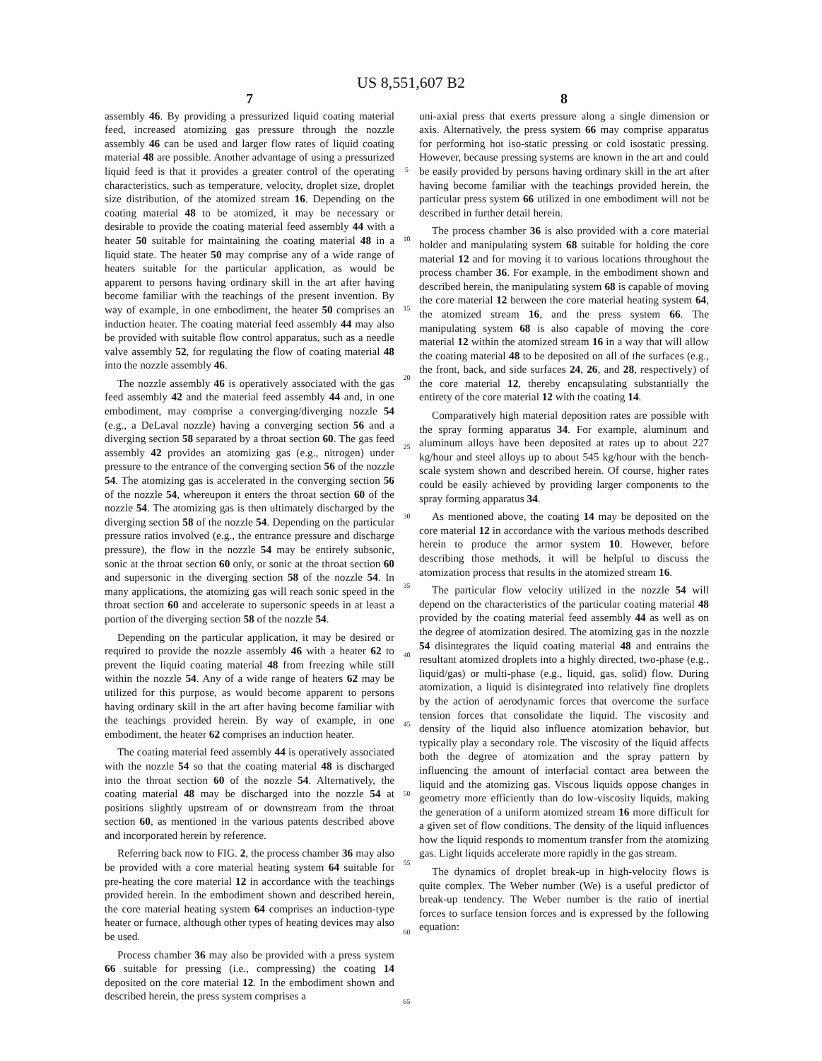US 8,551,607 B2
7
assembly 46. By providing a pressurized liquid coating material feed, increased atomizing gas pressure through the nozzle assembly 46 can be used and larger flow rates of liquid coating material 48 are possible. Another advantage of using a pressurized liquid feed is that it provides a greater control of the operating characteristics, such as temperature, velocity, droplet size, droplet size distribution, of the atomized stream 16. Depending on the coating material 48 to be atomized, it may be necessary or desirable to provide the coating material feed assembly 44 with a heater 50 suitable for maintaining the coating material 48 in a liquid state. The heater 50 may comprise any of a wide range of heaters suitable for the particular application, as would be apparent to persons having ordinary skill in the art after having become familiar with the teachings of the present invention. By way of example, in one embodiment, the heater 50 comprises an induction heater. The coating material feed assembly 44 may also be provided with suitable flow control apparatus, such as a needle valve assembly 52, for regulating the flow of coating material 48 into the nozzle assembly 46.
The nozzle assembly 46 is operatively associated with the gas feed assembly 42 and the material feed assembly 44 and, in one embodiment, may comprise a converging/diverging nozzle 54 (e.g., a DeLaval nozzle) having a converging section 56 and a diverging section 58 separated by a throat section 60. The gas feed assembly 42 provides an atomizing gas (e.g., nitrogen) under pressure to the entrance of the converging section 56 of the nozzle 54. The atomizing gas is accelerated in the converging section 56 of the nozzle 54, whereupon it enters the throat section 60 of the nozzle 54. The atomizing gas is then ultimately discharged by the diverging section 58 of the nozzle 54. Depending on the particular pressure ratios involved (e.g., the entrance pressure and discharge pressure), the flow in the nozzle 54 may be entirely subsonic, sonic at the throat section 60 only, or sonic at the throat section 60 and supersonic in the diverging section 58 of the nozzle 54. In many applications, the atomizing gas will reach sonic speed in the throat section 60 and accelerate to supersonic speeds in at least a portion of the diverging section 58 of the nozzle 54.
Depending on the particular application, it may be desired or required to provide the nozzle assembly 46 with a heater 62 to prevent the liquid coating material 48 from freezing while still within the nozzle 54. Any of a wide range of heaters 62 may be utilized for this purpose, as would become apparent to persons having ordinary skill in the art after having become familiar with the teachings provided herein. By way of example, in one embodiment, the heater 62 comprises an induction heater.
The coating material feed assembly 44 is operatively associated with the nozzle 54 so that the coating material 48 is discharged into the throat section 60 of the nozzle 54. Alternatively, the coating material 48 may be discharged into the nozzle 54 at positions slightly upstream of or downstream from the throat section 60, as mentioned in the various patents described above and incorporated herein by reference.
Referring back now to FIG. 2, the process chamber 36 may also be provided with a core material heating system 64 suitable for pre-heating the core material 12 in accordance with the teachings provided herein. In the embodiment shown and described herein, the core material heating system 64 comprises an induction-type heater or furnace, although other types of heating devices may also be used.
Process chamber 36 may also be provided with a press system 66 suitable for pressing (i.e., compressing) the coating 14 deposited on the core material 12. In the embodiment shown and described herein, the press system comprises a
5
10
15
20
25
30
35
40
45
50
55
60
65
8
uni-axial press that exerts pressure along a single dimension or axis. Alternatively, the press system 66 may comprise apparatus for performing hot iso-static pressing or cold isostatic pressing. However, because pressing systems are known in the art and could be easily provided by persons having ordinary skill in the art after having become familiar with the teachings provided herein, the particular press system 66 utilized in one embodiment will not be described in further detail herein.
The process chamber 36 is also provided with a core material holder and manipulating system 68 suitable for holding the core material 12 and for moving it to various locations throughout the process chamber 36. For example, in the embodiment shown and described herein, the manipulating system 68 is capable of moving the core material 12 between the core material heating system 64, the atomized stream 16, and the press system 66. The manipulating system 68 is also capable of moving the core material 12 within the atomized stream 16 in a way that will allow the coating material 48 to be deposited on all of the surfaces (e.g., the front, back, and side surfaces 24, 26, and 28, respectively) of the core material 12, thereby encapsulating substantially the entirety of the core material 12 with the coating 14.
Comparatively high material deposition rates are possible with the spray forming apparatus 34. For example, aluminum and aluminum alloys have been deposited at rates up to about 227 kg/hour and steel alloys up to about 545 kg/hour with the bench-scale system shown and described herein. Of course, higher rates could be easily achieved by providing larger components to the spray forming apparatus 34.
As mentioned above, the coating 14 may be deposited on the core material 12 in accordance with the various methods described herein to produce the armor system 10. However, before describing those methods, it will be helpful to discuss the atomization process that results in the atomized stream 16.
The particular flow velocity utilized in the nozzle 54 will depend on the characteristics of the particular coating material 48 provided by the coating material feed assembly 44 as well as on the degree of atomization desired. The atomizing gas in the nozzle 54 disintegrates the liquid coating material 48 and entrains the resultant atomized droplets into a highly directed, two-phase (e.g., liquid/gas) or multi-phase (e.g., liquid, gas, solid) flow. During atomization, a liquid is disintegrated into relatively fine droplets by the action of aerodynamic forces that overcome the surface tension forces that consolidate the liquid. The viscosity and density of the liquid also influence atomization behavior, but typically play a secondary role. The viscosity of the liquid affects both the degree of atomization and the spray pattern by influencing the amount of interfacial contact area between the liquid and the atomizing gas. Viscous liquids oppose changes in geometry more efficiently than do low-viscosity liquids, making the generation of a uniform atomized stream 16 more difficult for a given set of flow conditions. The density of the liquid influences how the liquid responds to momentum transfer from the atomizing gas. Light liquids accelerate more rapidly in the gas stream.
The dynamics of droplet break-up in high-velocity flows is quite complex. The Weber number (We) is a useful predictor of break-up tendency. The Weber number is the ratio of inertial forces to surface tension forces and is expressed by the following equation: